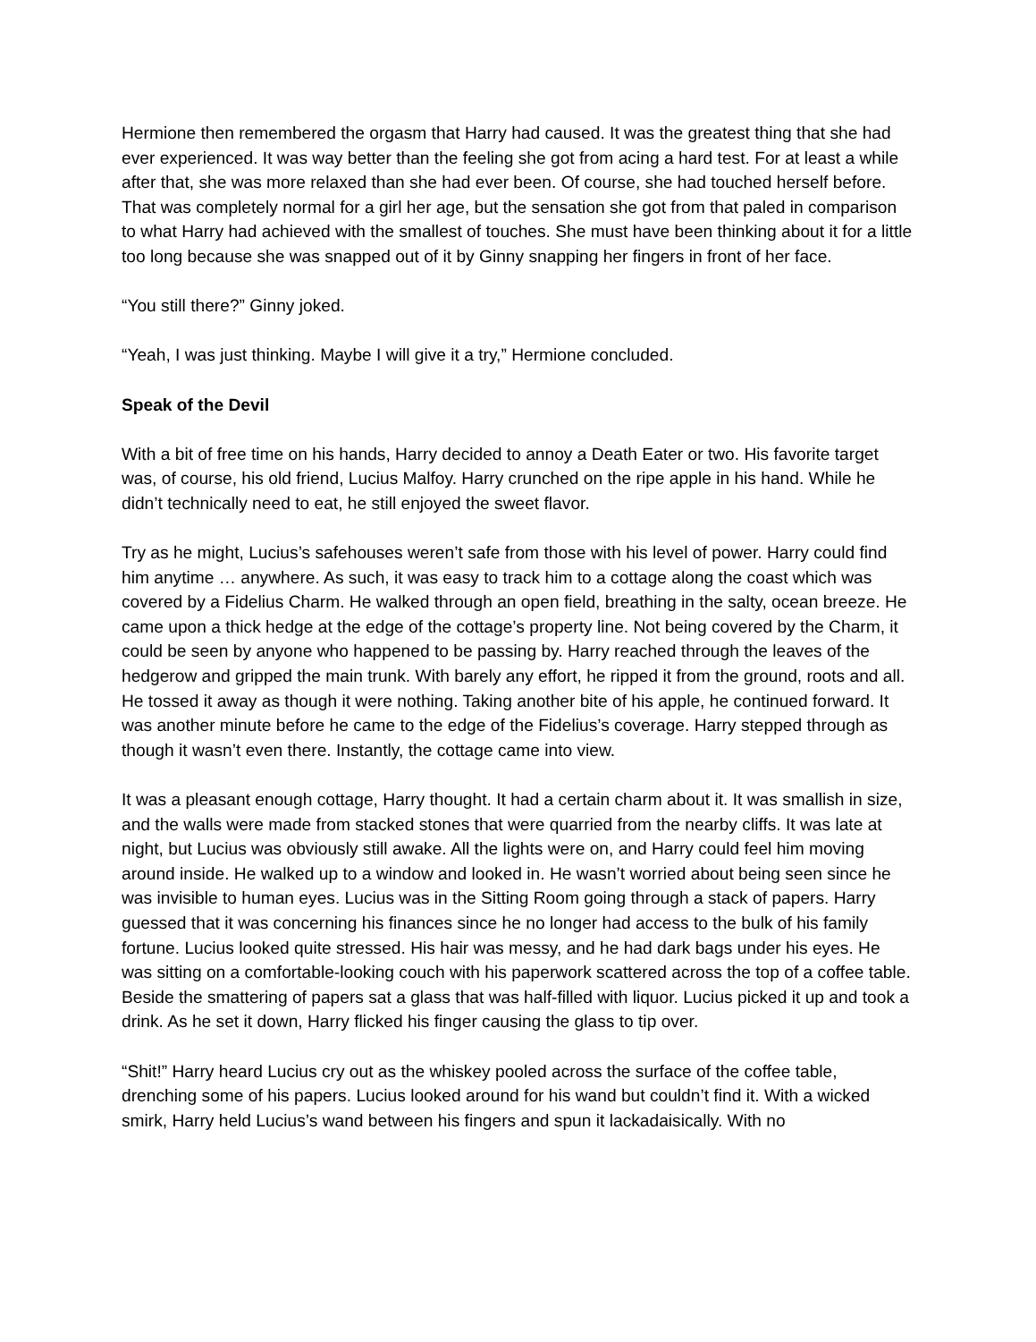Hermione then remembered the orgasm that Harry had caused. It was the greatest thing that she had ever experienced. It was way better than the feeling she got from acing a hard test. For at least a while after that, she was more relaxed than she had ever been. Of course, she had touched herself before. That was completely normal for a girl her age, but the sensation she got from that paled in comparison to what Harry had achieved with the smallest of touches. She must have been thinking about it for a little too long because she was snapped out of it by Ginny snapping her fingers in front of her face.
“You still there?” Ginny joked.
“Yeah, I was just thinking. Maybe I will give it a try,” Hermione concluded.
Speak of the Devil
With a bit of free time on his hands, Harry decided to annoy a Death Eater or two. His favorite target was, of course, his old friend, Lucius Malfoy. Harry crunched on the ripe apple in his hand. While he didn’t technically need to eat, he still enjoyed the sweet flavor.
Try as he might, Lucius’s safehouses weren’t safe from those with his level of power. Harry could find him anytime … anywhere. As such, it was easy to track him to a cottage along the coast which was covered by a Fidelius Charm. He walked through an open field, breathing in the salty, ocean breeze. He came upon a thick hedge at the edge of the cottage’s property line. Not being covered by the Charm, it could be seen by anyone who happened to be passing by. Harry reached through the leaves of the hedgerow and gripped the main trunk. With barely any effort, he ripped it from the ground, roots and all. He tossed it away as though it were nothing. Taking another bite of his apple, he continued forward. It was another minute before he came to the edge of the Fidelius’s coverage. Harry stepped through as though it wasn’t even there. Instantly, the cottage came into view.
It was a pleasant enough cottage, Harry thought. It had a certain charm about it. It was smallish in size, and the walls were made from stacked stones that were quarried from the nearby cliffs. It was late at night, but Lucius was obviously still awake. All the lights were on, and Harry could feel him moving around inside. He walked up to a window and looked in. He wasn’t worried about being seen since he was invisible to human eyes. Lucius was in the Sitting Room going through a stack of papers. Harry guessed that it was concerning his finances since he no longer had access to the bulk of his family fortune. Lucius looked quite stressed. His hair was messy, and he had dark bags under his eyes. He was sitting on a comfortable-looking couch with his paperwork scattered across the top of a coffee table. Beside the smattering of papers sat a glass that was half-filled with liquor. Lucius picked it up and took a drink. As he set it down, Harry flicked his finger causing the glass to tip over.
“Shit!” Harry heard Lucius cry out as the whiskey pooled across the surface of the coffee table, drenching some of his papers. Lucius looked around for his wand but couldn’t find it. With a wicked smirk, Harry held Lucius’s wand between his fingers and spun it lackadaisically. With no